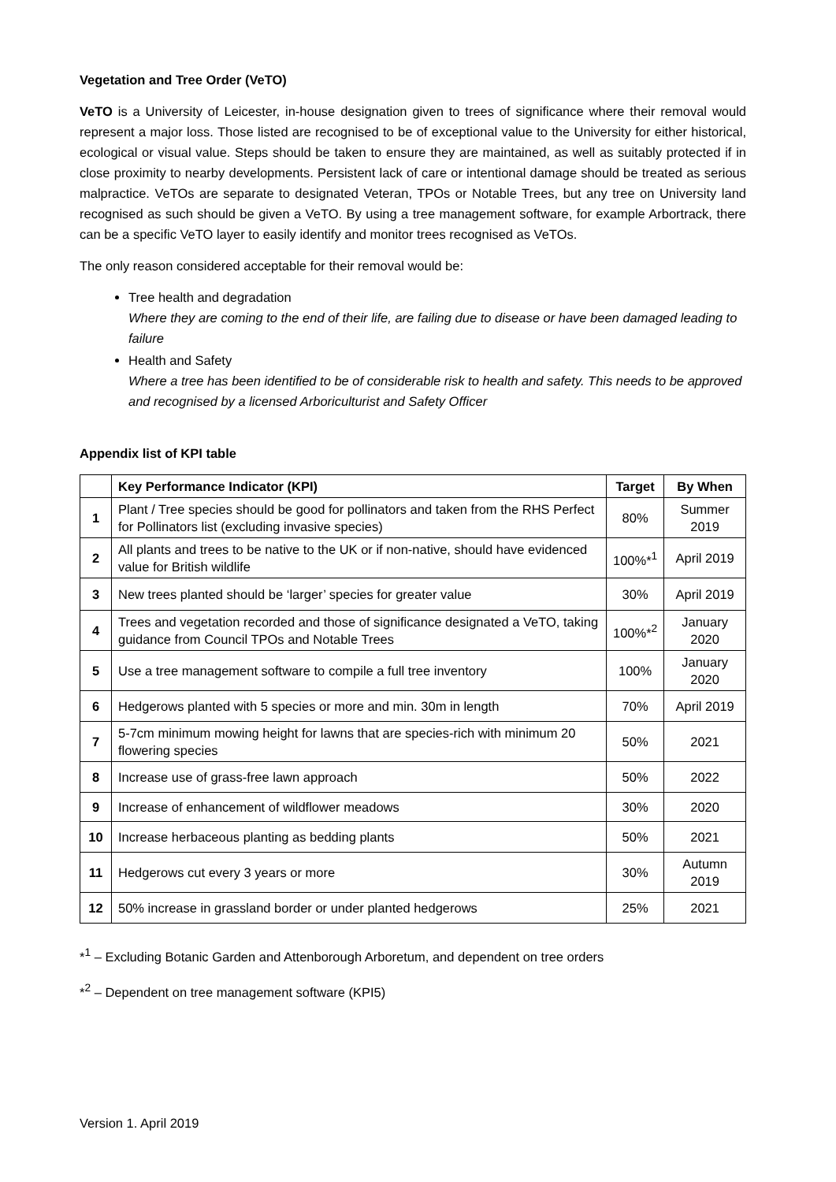Vegetation and Tree Order (VeTO)
VeTO is a University of Leicester, in-house designation given to trees of significance where their removal would represent a major loss. Those listed are recognised to be of exceptional value to the University for either historical, ecological or visual value. Steps should be taken to ensure they are maintained, as well as suitably protected if in close proximity to nearby developments. Persistent lack of care or intentional damage should be treated as serious malpractice. VeTOs are separate to designated Veteran, TPOs or Notable Trees, but any tree on University land recognised as such should be given a VeTO. By using a tree management software, for example Arbortrack, there can be a specific VeTO layer to easily identify and monitor trees recognised as VeTOs.
The only reason considered acceptable for their removal would be:
Tree health and degradation
Where they are coming to the end of their life, are failing due to disease or have been damaged leading to failure
Health and Safety
Where a tree has been identified to be of considerable risk to health and safety. This needs to be approved and recognised by a licensed Arboriculturist and Safety Officer
Appendix list of KPI table
| | Key Performance Indicator (KPI) | Target | By When |
| --- | --- | --- | --- |
| 1 | Plant / Tree species should be good for pollinators and taken from the RHS Perfect for Pollinators list (excluding invasive species) | 80% | Summer 2019 |
| 2 | All plants and trees to be native to the UK or if non-native, should have evidenced value for British wildlife | 100%*<sup>1</sup> | April 2019 |
| 3 | New trees planted should be ‘larger’ species for greater value | 30% | April 2019 |
| 4 | Trees and vegetation recorded and those of significance designated a VeTO, taking guidance from Council TPOs and Notable Trees | 100%*<sup>2</sup> | January 2020 |
| 5 | Use a tree management software to compile a full tree inventory | 100% | January 2020 |
| 6 | Hedgerows planted with 5 species or more and min. 30m in length | 70% | April 2019 |
| 7 | 5-7cm minimum mowing height for lawns that are species-rich with minimum 20 flowering species | 50% | 2021 |
| 8 | Increase use of grass-free lawn approach | 50% | 2022 |
| 9 | Increase of enhancement of wildflower meadows | 30% | 2020 |
| 10 | Increase herbaceous planting as bedding plants | 50% | 2021 |
| 11 | Hedgerows cut every 3 years or more | 30% | Autumn 2019 |
| 12 | 50% increase in grassland border or under planted hedgerows | 25% | 2021 |
*<sup>1</sup> – Excluding Botanic Garden and Attenborough Arboretum, and dependent on tree orders
*<sup>2</sup> – Dependent on tree management software (KPI5)
Version 1. April 2019